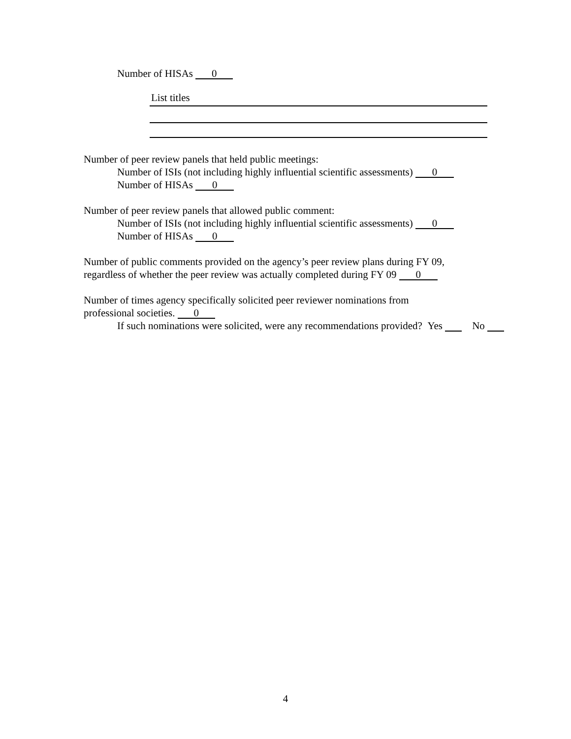Number of HISAs 0
List titles
Number of peer review panels that held public meetings:
Number of ISIs (not including highly influential scientific assessments) 0
Number of HISAs 0
Number of peer review panels that allowed public comment:
Number of ISIs (not including highly influential scientific assessments) 0
Number of HISAs 0
Number of public comments provided on the agency’s peer review plans during FY 09,
regardless of whether the peer review was actually completed during FY 09 0
Number of times agency specifically solicited peer reviewer nominations from
professional societies. 0
If such nominations were solicited, were any recommendations provided? Yes No
4